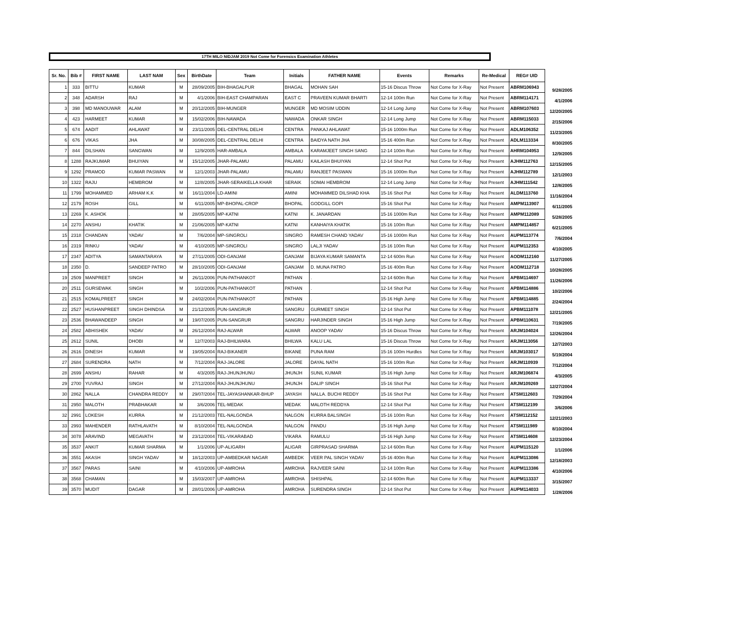17TH MILO NIDJAM 2019 Not Come for Forensics Examination Athletes
| Sr. No. | Bib # | FIRST NAME | LAST NAM | Sex | BirthDate | Team | Initials | FATHER NAME | Events | Remarks | Re-Medical | REG# UID | |
| --- | --- | --- | --- | --- | --- | --- | --- | --- | --- | --- | --- | --- | --- |
| 1 | 333 | BITTU | KUMAR | M | 28/09/2005 | BIH-BHAGALPUR | BHAGAL | MOHAN SAH | 15-16 Discus Throw | Not Come for X-Ray | Not Present | ABRM106943 | 9/28/2005 |
| 2 | 348 | ADARSH | RAJ | M | 4/1/2006 | BIH-EAST CHAMPARAN | EAST C | PRAVEEN KUMAR BHARTI | 12-14 100m Run | Not Come for X-Ray | Not Present | ABRM114171 | 4/1/2006 |
| 3 | 398 | MD MANOUWAR | ALAM | M | 20/12/2005 | BIH-MUNGER | MUNGER | MD MOSIM UDDIN | 12-14 Long Jump | Not Come for X-Ray | Not Present | ABRM107603 | 12/20/2005 |
| 4 | 423 | HARMEET | KUMAR | M | 15/02/2006 | BIH-NAWADA | NAWADA | ONKAR SINGH | 12-14 Long Jump | Not Come for X-Ray | Not Present | ABRM115033 | 2/15/2006 |
| 5 | 674 | AADIT | AHLAWAT | M | 23/11/2005 | DEL-CENTRAL DELHI | CENTRA | PANKAJ AHLAWAT | 15-16 1000m Run | Not Come for X-Ray | Not Present | ADLM106352 | 11/23/2005 |
| 6 | 676 | VIKAS | JHA | M | 30/08/2005 | DEL-CENTRAL DELHI | CENTRA | BAIDYA NATH JHA | 15-16 400m Run | Not Come for X-Ray | Not Present | ADLM113334 | 8/30/2005 |
| 7 | 844 | DILSHAN | SANGWAN | M | 12/9/2005 | HAR-AMBALA | AMBALA | KARAMJEET SINGH SANG | 12-14 100m Run | Not Come for X-Ray | Not Present | AHRM104953 | 12/9/2005 |
| 8 | 1288 | RAJKUMAR | BHUIYAN | M | 15/12/2005 | JHAR-PALAMU | PALAMU | KAILASH BHUIYAN | 12-14 Shot Put | Not Come for X-Ray | Not Present | AJHM112763 | 12/15/2005 |
| 9 | 1292 | PRAMOD | KUMAR PASWAN | M | 12/1/2003 | JHAR-PALAMU | PALAMU | RANJEET PASWAN | 15-16 1000m Run | Not Come for X-Ray | Not Present | AJHM112789 | 12/1/2003 |
| 10 | 1322 | RAJU | HEMBROM | M | 12/8/2005 | JHAR-SERAIKELLA KHAR | SERAIK | SOMAI HEMBROM | 12-14 Long Jump | Not Come for X-Ray | Not Present | AJHM111542 | 12/8/2005 |
| 11 | 1799 | MOHAMMED | ARHAM K.K | M | 16/11/2004 | LD-AMINI | AMINI | MOHAMMED DILSHAD KHA | 15-16 Shot Put | Not Come for X-Ray | Not Present | ALDM113760 | 11/16/2004 |
| 12 | 2179 | ROSH | GILL | M | 6/11/2005 | MP-BHOPAL-CROP | BHOPAL | GODGILL GOPI | 15-16 Shot Put | Not Come for X-Ray | Not Present | AMPM113907 | 6/11/2005 |
| 13 | 2269 | K. ASHOK | . | M | 28/05/2005 | MP-KATNI | KATNI | K. JANARDAN | 15-16 1000m Run | Not Come for X-Ray | Not Present | AMPM112089 | 5/28/2005 |
| 14 | 2270 | ANSHU | KHATIK | M | 21/06/2005 | MP-KATNI | KATNI | KANHAIYA KHATIK | 15-16 100m Run | Not Come for X-Ray | Not Present | AMPM114857 | 6/21/2005 |
| 15 | 2318 | CHANDAN | YADAV | M | 7/6/2004 | MP-SINGROLI | SINGRO | RAMESH CHAND YADAV | 15-16 1000m Run | Not Come for X-Ray | Not Present | AUPM113774 | 7/6/2004 |
| 16 | 2319 | RINKU | YADAV | M | 4/10/2005 | MP-SINGROLI | SINGRO | LALJI YADAV | 15-16 100m Run | Not Come for X-Ray | Not Present | AUPM112353 | 4/10/2005 |
| 17 | 2347 | ADITYA | SAMANTARAYA | M | 27/11/2005 | ODI-GANJAM | GANJAM | BIJAYA KUMAR SAMANTA | 12-14 600m Run | Not Come for X-Ray | Not Present | AODM112160 | 11/27/2005 |
| 18 | 2350 | D. | SANDEEP PATRO | M | 28/10/2005 | ODI-GANJAM | GANJAM | D. MUNA PATRO | 15-16 400m Run | Not Come for X-Ray | Not Present | AODM112718 | 10/28/2005 |
| 19 | 2509 | MANPREET | SINGH | M | 26/11/2006 | PUN-PATHANKOT | PATHAN | . | 12-14 600m Run | Not Come for X-Ray | Not Present | APBM114697 | 11/26/2006 |
| 20 | 2511 | GURSEWAK | SINGH | M | 10/2/2006 | PUN-PATHANKOT | PATHAN | . | 12-14 Shot Put | Not Come for X-Ray | Not Present | APBM114886 | 10/2/2006 |
| 21 | 2515 | KOMALPREET | SINGH | M | 24/02/2004 | PUN-PATHANKOT | PATHAN | . | 15-16 High Jump | Not Come for X-Ray | Not Present | APBM114885 | 2/24/2004 |
| 22 | 2527 | HUSHANPREET | SINGH DHINDSA | M | 21/12/2005 | PUN-SANGRUR | SANGRU | GURMEET SINGH | 12-14 Shot Put | Not Come for X-Ray | Not Present | APBM111078 | 12/21/2005 |
| 23 | 2536 | BHAWANDEEP | SINGH | M | 19/07/2005 | PUN-SANGRUR | SANGRU | HARJINDER SINGH | 15-16 High Jump | Not Come for X-Ray | Not Present | APBM110631 | 7/19/2005 |
| 24 | 2582 | ABHISHEK | YADAV | M | 26/12/2004 | RAJ-ALWAR | ALWAR | ANOOP YADAV | 15-16 Discus Throw | Not Come for X-Ray | Not Present | ARJM104024 | 12/26/2004 |
| 25 | 2612 | SUNIL | DHOBI | M | 12/7/2003 | RAJ-BHILWARA | BHILWA | KALU LAL | 15-16 Discus Throw | Not Come for X-Ray | Not Present | ARJM113056 | 12/7/2003 |
| 26 | 2616 | DINESH | KUMAR | M | 19/05/2004 | RAJ-BIKANER | BIKANE | PUNA RAM | 15-16 100m Hurdles | Not Come for X-Ray | Not Present | ARJM103017 | 5/19/2004 |
| 27 | 2684 | SURENDRA | NATH | M | 7/12/2004 | RAJ-JALORE | JALORE | DAYAL NATH | 15-16 100m Run | Not Come for X-Ray | Not Present | ARJM110939 | 7/12/2004 |
| 28 | 2699 | ANSHU | RAHAR | M | 4/3/2005 | RAJ-JHUNJHUNU | JHUNJH | SUNIL KUMAR | 15-16 High Jump | Not Come for X-Ray | Not Present | ARJM106874 | 4/3/2005 |
| 29 | 2700 | YUVRAJ | SINGH | M | 27/12/2004 | RAJ-JHUNJHUNU | JHUNJH | DALIP SINGH | 15-16 Shot Put | Not Come for X-Ray | Not Present | ARJM109269 | 12/27/2004 |
| 30 | 2862 | NALLA | CHANDRA REDDY | M | 29/07/2004 | TEL-JAYASHANKAR-BHUP | JAYASH | NALLA. BUCHI REDDY | 15-16 Shot Put | Not Come for X-Ray | Not Present | ATSM112603 | 7/29/2004 |
| 31 | 2950 | MALOTH | PRABHAKAR | M | 3/6/2006 | TEL-MEDAK | MEDAK | MALOTH REDDYA | 12-14 Shot Put | Not Come for X-Ray | Not Present | ATSM112199 | 3/6/2006 |
| 32 | 2991 | LOKESH | KURRA | M | 21/12/2003 | TEL-NALGONDA | NALGON | KURRA BALSINGH | 15-16 100m Run | Not Come for X-Ray | Not Present | ATSM112152 | 12/21/2003 |
| 33 | 2993 | MAHENDER | RATHLAVATH | M | 8/10/2004 | TEL-NALGONDA | NALGON | PANDU | 15-16 High Jump | Not Come for X-Ray | Not Present | ATSM111989 | 8/10/2004 |
| 34 | 3078 | ARAVIND | MEGAVATH | M | 23/12/2004 | TEL-VIKARABAD | VIKARA | RAMULU | 15-16 High Jump | Not Come for X-Ray | Not Present | ATSM114608 | 12/23/2004 |
| 35 | 3537 | ANKIT | KUMAR SHARMA | M | 1/1/2006 | UP-ALIGARH | ALIGAR | GIRPRASAD SHARMA | 12-14 600m Run | Not Come for X-Ray | Not Present | AUPM115120 | 1/1/2006 |
| 36 | 3551 | AKASH | SINGH YADAV | M | 18/12/2003 | UP-AMBEDKAR NAGAR | AMBEDK | VEER PAL SINGH YADAV | 15-16 400m Run | Not Come for X-Ray | Not Present | AUPM113086 | 12/18/2003 |
| 37 | 3567 | PARAS | SAINI | M | 4/10/2006 | UP-AMROHA | AMROHA | RAJVEER SAINI | 12-14 100m Run | Not Come for X-Ray | Not Present | AUPM113386 | 4/10/2006 |
| 38 | 3568 | CHAMAN | . | M | 15/03/2007 | UP-AMROHA | AMROHA | SHISHPAL | 12-14 600m Run | Not Come for X-Ray | Not Present | AUPM113337 | 3/15/2007 |
| 39 | 3570 | MUDIT | DAGAR | M | 28/01/2006 | UP-AMROHA | AMROHA | SURENDRA SINGH | 12-14 Shot Put | Not Come for X-Ray | Not Present | AUPM114033 | 1/28/2006 |